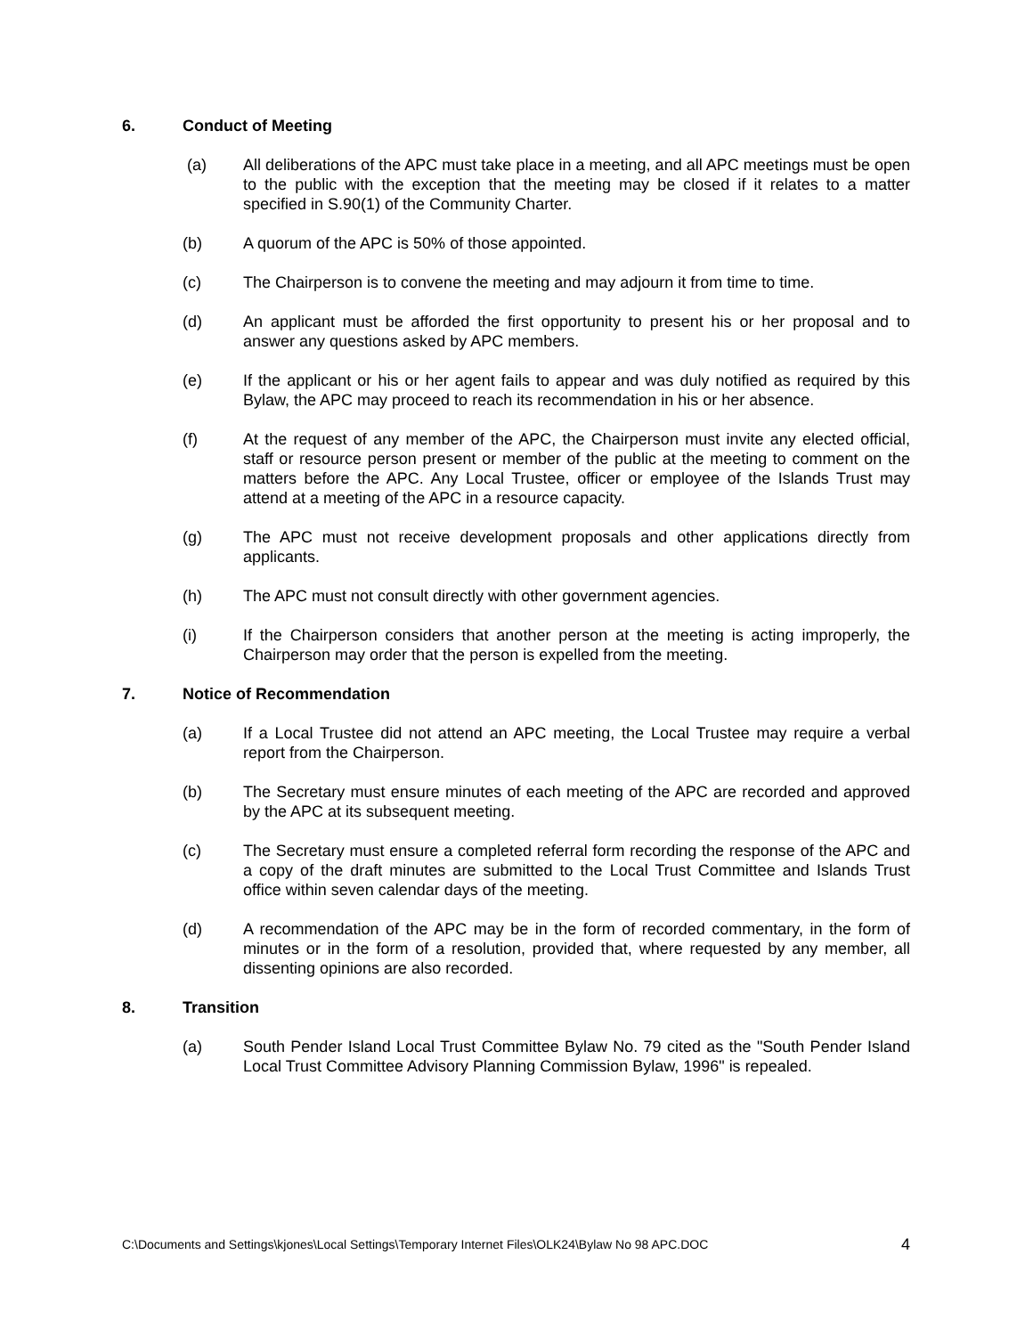6. Conduct of Meeting
(a) All deliberations of the APC must take place in a meeting, and all APC meetings must be open to the public with the exception that the meeting may be closed if it relates to a matter specified in S.90(1) of the Community Charter.
(b) A quorum of the APC is 50% of those appointed.
(c) The Chairperson is to convene the meeting and may adjourn it from time to time.
(d) An applicant must be afforded the first opportunity to present his or her proposal and to answer any questions asked by APC members.
(e) If the applicant or his or her agent fails to appear and was duly notified as required by this Bylaw, the APC may proceed to reach its recommendation in his or her absence.
(f) At the request of any member of the APC, the Chairperson must invite any elected official, staff or resource person present or member of the public at the meeting to comment on the matters before the APC. Any Local Trustee, officer or employee of the Islands Trust may attend at a meeting of the APC in a resource capacity.
(g) The APC must not receive development proposals and other applications directly from applicants.
(h) The APC must not consult directly with other government agencies.
(i) If the Chairperson considers that another person at the meeting is acting improperly, the Chairperson may order that the person is expelled from the meeting.
7. Notice of Recommendation
(a) If a Local Trustee did not attend an APC meeting, the Local Trustee may require a verbal report from the Chairperson.
(b) The Secretary must ensure minutes of each meeting of the APC are recorded and approved by the APC at its subsequent meeting.
(c) The Secretary must ensure a completed referral form recording the response of the APC and a copy of the draft minutes are submitted to the Local Trust Committee and Islands Trust office within seven calendar days of the meeting.
(d) A recommendation of the APC may be in the form of recorded commentary, in the form of minutes or in the form of a resolution, provided that, where requested by any member, all dissenting opinions are also recorded.
8. Transition
(a) South Pender Island Local Trust Committee Bylaw No. 79 cited as the "South Pender Island Local Trust Committee Advisory Planning Commission Bylaw, 1996" is repealed.
C:\Documents and Settings\kjones\Local Settings\Temporary Internet Files\OLK24\Bylaw No 98 APC.DOC 4